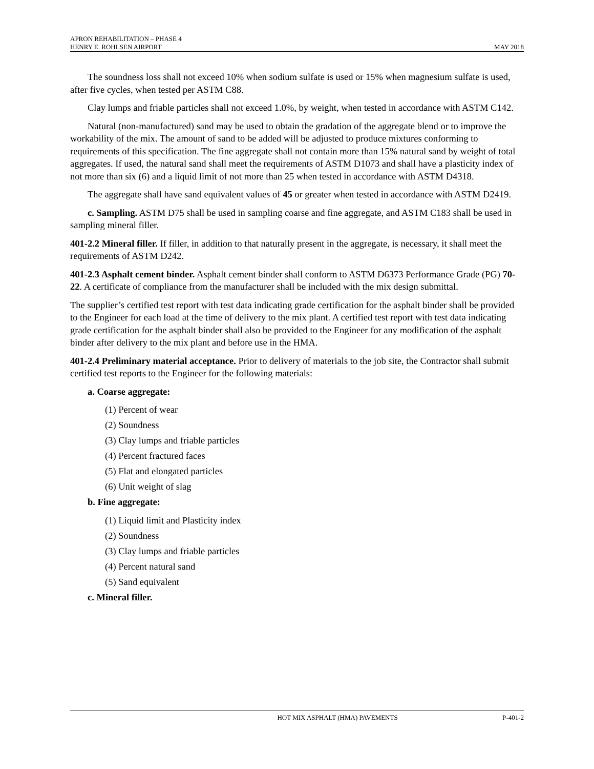APRON REHABILITATION – PHASE 4
HENRY E. ROHLSEN AIRPORT MAY 2018
The soundness loss shall not exceed 10% when sodium sulfate is used or 15% when magnesium sulfate is used, after five cycles, when tested per ASTM C88.
Clay lumps and friable particles shall not exceed 1.0%, by weight, when tested in accordance with ASTM C142.
Natural (non-manufactured) sand may be used to obtain the gradation of the aggregate blend or to improve the workability of the mix. The amount of sand to be added will be adjusted to produce mixtures conforming to requirements of this specification. The fine aggregate shall not contain more than 15% natural sand by weight of total aggregates. If used, the natural sand shall meet the requirements of ASTM D1073 and shall have a plasticity index of not more than six (6) and a liquid limit of not more than 25 when tested in accordance with ASTM D4318.
The aggregate shall have sand equivalent values of 45 or greater when tested in accordance with ASTM D2419.
c. Sampling. ASTM D75 shall be used in sampling coarse and fine aggregate, and ASTM C183 shall be used in sampling mineral filler.
401-2.2 Mineral filler. If filler, in addition to that naturally present in the aggregate, is necessary, it shall meet the requirements of ASTM D242.
401-2.3 Asphalt cement binder. Asphalt cement binder shall conform to ASTM D6373 Performance Grade (PG) 70-22. A certificate of compliance from the manufacturer shall be included with the mix design submittal.
The supplier’s certified test report with test data indicating grade certification for the asphalt binder shall be provided to the Engineer for each load at the time of delivery to the mix plant. A certified test report with test data indicating grade certification for the asphalt binder shall also be provided to the Engineer for any modification of the asphalt binder after delivery to the mix plant and before use in the HMA.
401-2.4 Preliminary material acceptance. Prior to delivery of materials to the job site, the Contractor shall submit certified test reports to the Engineer for the following materials:
a. Coarse aggregate:
(1) Percent of wear
(2) Soundness
(3) Clay lumps and friable particles
(4) Percent fractured faces
(5) Flat and elongated particles
(6) Unit weight of slag
b. Fine aggregate:
(1) Liquid limit and Plasticity index
(2) Soundness
(3) Clay lumps and friable particles
(4) Percent natural sand
(5) Sand equivalent
c. Mineral filler.
HOT MIX ASPHALT (HMA) PAVEMENTS P-401-2